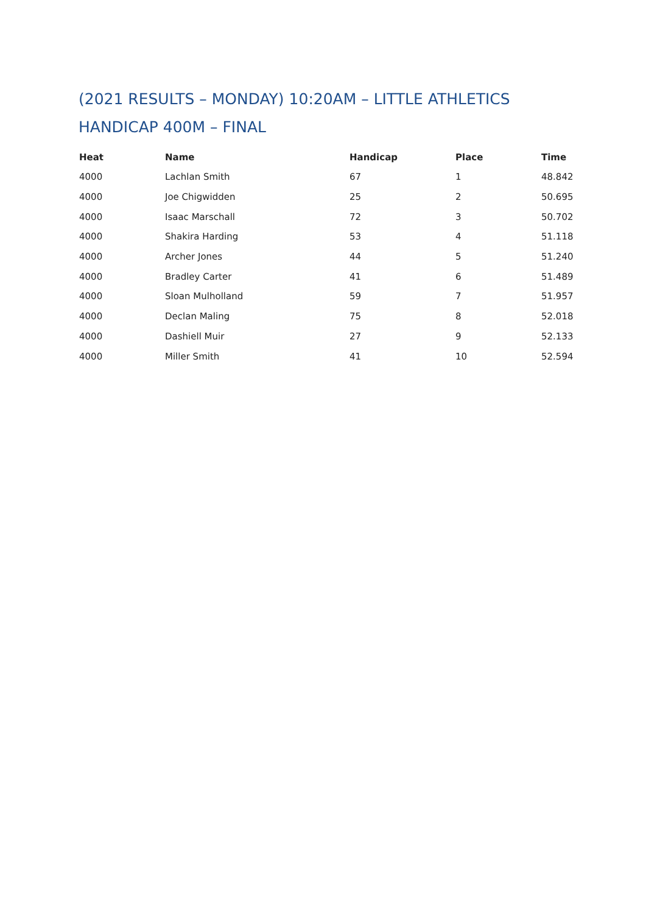(2021 RESULTS – MONDAY) 10:20AM – LITTLE ATHLETICS HANDICAP 400M – FINAL
| Heat | Name | Handicap | Place | Time |
| --- | --- | --- | --- | --- |
| 4000 | Lachlan Smith | 67 | 1 | 48.842 |
| 4000 | Joe Chigwidden | 25 | 2 | 50.695 |
| 4000 | Isaac Marschall | 72 | 3 | 50.702 |
| 4000 | Shakira Harding | 53 | 4 | 51.118 |
| 4000 | Archer Jones | 44 | 5 | 51.240 |
| 4000 | Bradley Carter | 41 | 6 | 51.489 |
| 4000 | Sloan Mulholland | 59 | 7 | 51.957 |
| 4000 | Declan Maling | 75 | 8 | 52.018 |
| 4000 | Dashiell Muir | 27 | 9 | 52.133 |
| 4000 | Miller Smith | 41 | 10 | 52.594 |